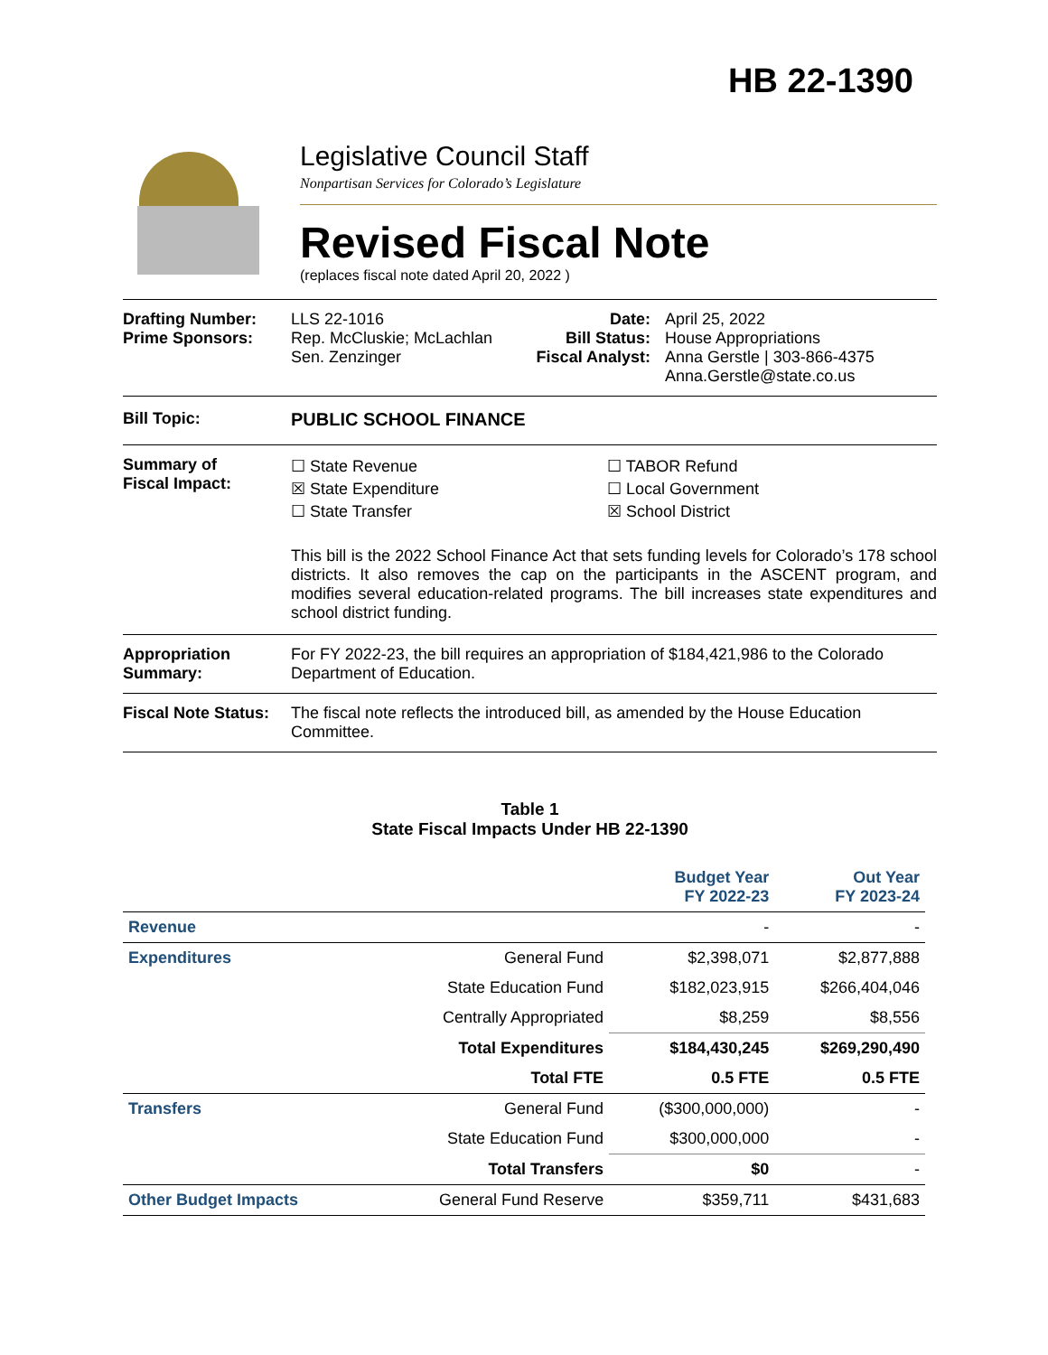HB 22-1390
Legislative Council Staff
Nonpartisan Services for Colorado’s Legislature
Revised Fiscal Note
(replaces fiscal note dated April 20, 2022 )
Drafting Number:
Prime Sponsors:
LLS 22-1016
Rep. McCluskie; McLachlan
Sen. Zenzinger
Date:
Bill Status:
Fiscal Analyst:
April 25, 2022
House Appropriations
Anna Gerstle | 303-866-4375
Anna.Gerstle@state.co.us
Bill Topic: PUBLIC SCHOOL FINANCE
Summary of
Fiscal Impact:
☐ State Revenue
☒ State Expenditure
☐ State Transfer
☐ TABOR Refund
☐ Local Government
☒ School District
This bill is the 2022 School Finance Act that sets funding levels for Colorado’s 178 school districts. It also removes the cap on the participants in the ASCENT program, and modifies several education-related programs. The bill increases state expenditures and school district funding.
Appropriation Summary:
For FY 2022-23, the bill requires an appropriation of $184,421,986 to the Colorado Department of Education.
Fiscal Note Status:
The fiscal note reflects the introduced bill, as amended by the House Education Committee.
Table 1
State Fiscal Impacts Under HB 22-1390
| | | Budget Year FY 2022-23 | Out Year FY 2023-24 |
| --- | --- | --- | --- |
| Revenue | | - | - |
| Expenditures | General Fund | $2,398,071 | $2,877,888 |
| | State Education Fund | $182,023,915 | $266,404,046 |
| | Centrally Appropriated | $8,259 | $8,556 |
| | Total Expenditures | $184,430,245 | $269,290,490 |
| | Total FTE | 0.5 FTE | 0.5 FTE |
| Transfers | General Fund | ($300,000,000) | - |
| | State Education Fund | $300,000,000 | - |
| | Total Transfers | $0 | - |
| Other Budget Impacts | General Fund Reserve | $359,711 | $431,683 |